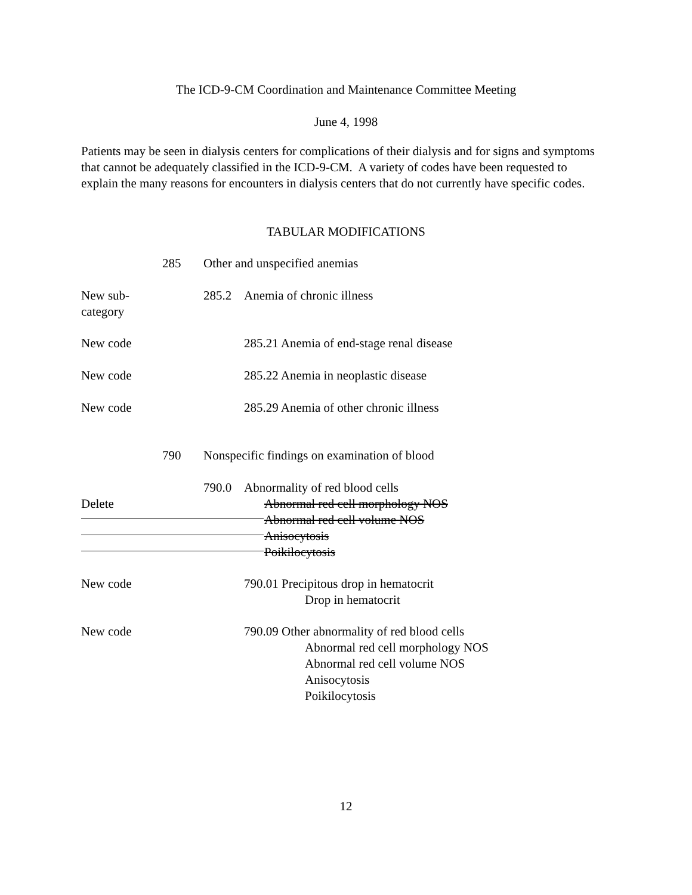The ICD-9-CM Coordination and Maintenance Committee Meeting
June 4, 1998
Patients may be seen in dialysis centers for complications of their dialysis and for signs and symptoms that cannot be adequately classified in the ICD-9-CM. A variety of codes have been requested to explain the many reasons for encounters in dialysis centers that do not currently have specific codes.
TABULAR MODIFICATIONS
285 Other and unspecified anemias
New sub-
category
285.2 Anemia of chronic illness
New code 285.21 Anemia of end-stage renal disease
New code 285.22 Anemia in neoplastic disease
New code 285.29 Anemia of other chronic illness
790 Nonspecific findings on examination of blood
Delete 790.0 Abnormality of red blood cells
Abnormal red cell morphology NOS
Abnormal red cell volume NOS
Anisocytosis
Poikilocytosis
New code 790.01 Precipitous drop in hematocrit
Drop in hematocrit
New code 790.09 Other abnormality of red blood cells
Abnormal red cell morphology NOS
Abnormal red cell volume NOS
Anisocytosis
Poikilocytosis
12